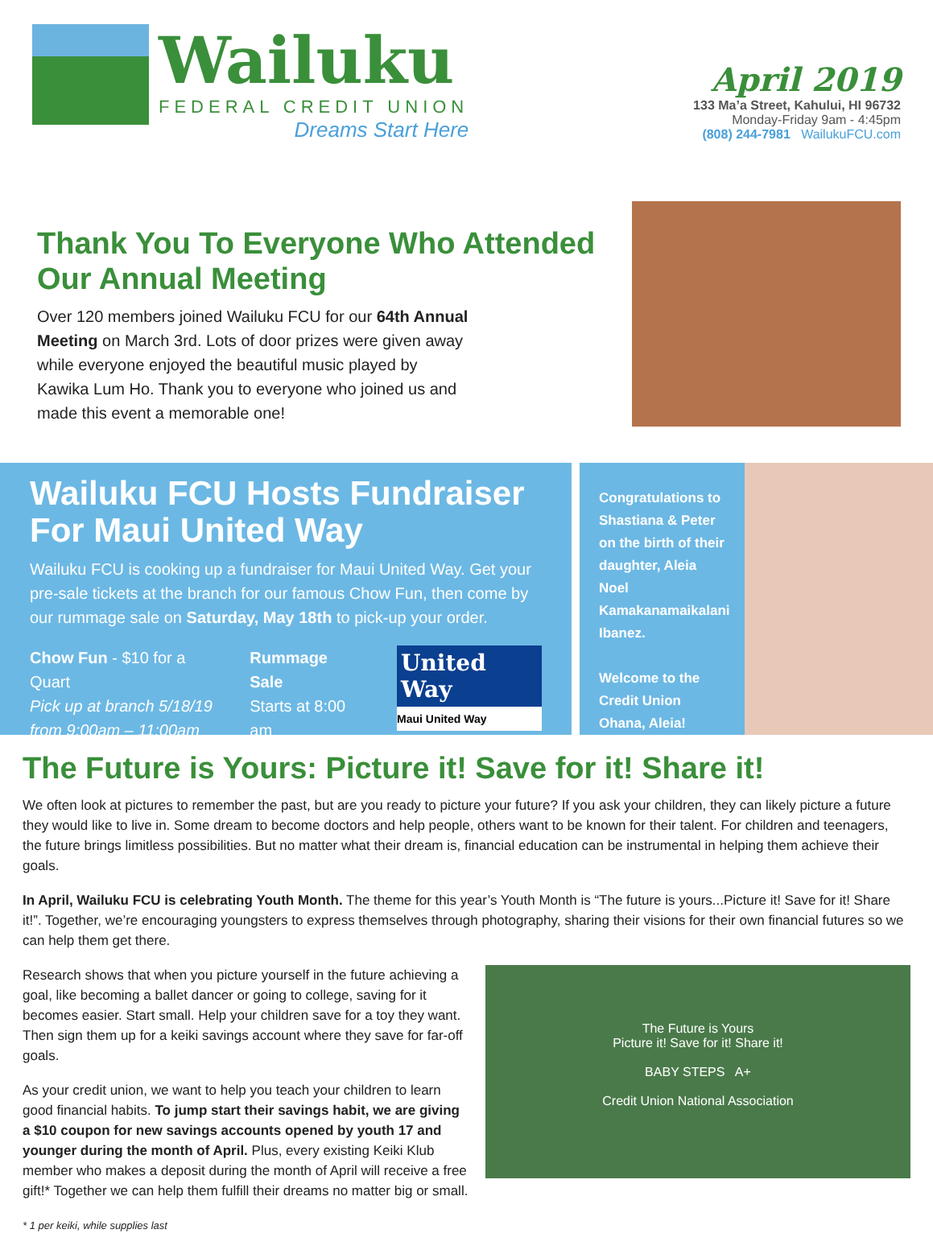Wailuku
FEDERAL CREDIT UNION
Dreams Start Here
April 2019
133 Ma’a Street, Kahului, HI 96732
Monday-Friday 9am - 4:45pm
(808) 244-7981 WailukuFCU.com
Thank You To Everyone Who Attended Our Annual Meeting
Over 120 members joined Wailuku FCU for our 64th Annual Meeting on March 3rd. Lots of door prizes were given away while everyone enjoyed the beautiful music played by Kawika Lum Ho. Thank you to everyone who joined us and made this event a memorable one!
Wailuku FCU Hosts Fundraiser For Maui United Way
Wailuku FCU is cooking up a fundraiser for Maui United Way. Get your pre-sale tickets at the branch for our famous Chow Fun, then come by our rummage sale on Saturday, May 18th to pick-up your order.
Chow Fun - $10 for a Quart
Pick up at branch 5/18/19
from 9:00am – 11:00am
Rummage Sale
Starts at 8:00 am
United Way
Maui United Way
Congratulations to Shastiana & Peter on the birth of their daughter, Aleia Noel Kamakanamaikalani Ibanez.
Welcome to the Credit Union Ohana, Aleia!
The Future is Yours: Picture it! Save for it! Share it!
We often look at pictures to remember the past, but are you ready to picture your future? If you ask your children, they can likely picture a future they would like to live in. Some dream to become doctors and help people, others want to be known for their talent. For children and teenagers, the future brings limitless possibilities. But no matter what their dream is, financial education can be instrumental in helping them achieve their goals.
In April, Wailuku FCU is celebrating Youth Month. The theme for this year’s Youth Month is “The future is yours...Picture it! Save for it! Share it!”. Together, we’re encouraging youngsters to express themselves through photography, sharing their visions for their own financial futures so we can help them get there.
Research shows that when you picture yourself in the future achieving a goal, like becoming a ballet dancer or going to college, saving for it becomes easier. Start small. Help your children save for a toy they want. Then sign them up for a keiki savings account where they save for far-off goals.
As your credit union, we want to help you teach your children to learn good financial habits. To jump start their savings habit, we are giving a $10 coupon for new savings accounts opened by youth 17 and younger during the month of April. Plus, every existing Keiki Klub member who makes a deposit during the month of April will receive a free gift!* Together we can help them fulfill their dreams no matter big or small.
* 1 per keiki, while supplies last
The Future is Yours
Picture it! Save for it! Share it!
BABY STEPS A+
Credit Union National Association